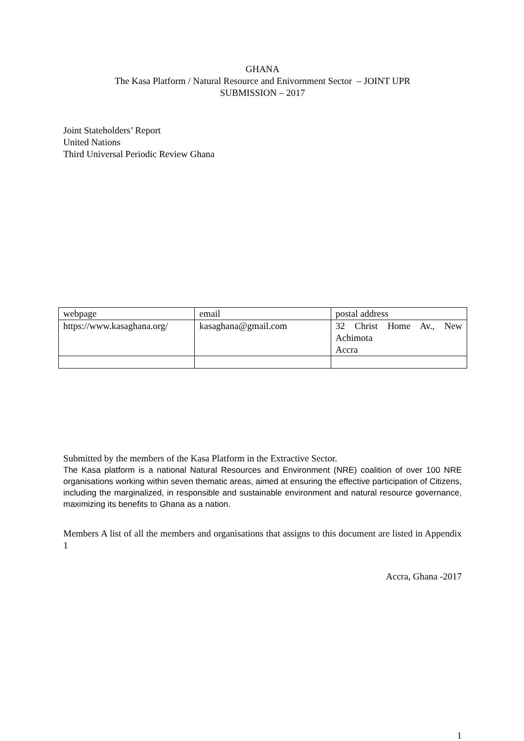GHANA
The Kasa Platform / Natural Resource and Enivornment Sector – JOINT UPR
SUBMISSION – 2017
Joint Stateholders’ Report
United Nations
Third Universal Periodic Review Ghana
| webpage | email | postal address |
| https://www.kasaghana.org/ | kasaghana@gmail.com | 32 Christ Home Av., New Achimota Accra |
Submitted by the members of the Kasa Platform in the Extractive Sector.
The Kasa platform is a national Natural Resources and Environment (NRE) coalition of over 100 NRE organisations working within seven thematic areas, aimed at ensuring the effective participation of Citizens, including the marginalized, in responsible and sustainable environment and natural resource governance, maximizing its benefits to Ghana as a nation.
Members A list of all the members and organisations that assigns to this document are listed in Appendix 1
Accra, Ghana -2017
1